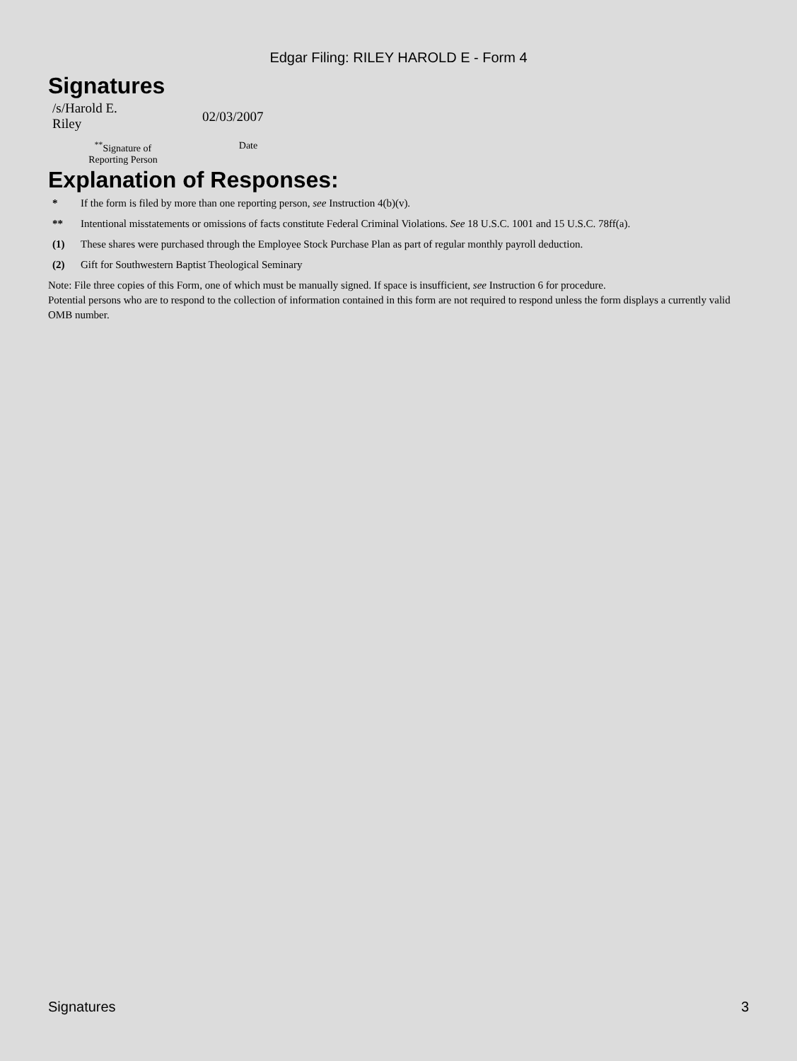Edgar Filing: RILEY HAROLD E - Form 4
Signatures
| /s/Harold E. Riley | 02/03/2007 |
| <sup>**</sup> Signature of Reporting Person | Date |
Explanation of Responses:
| * | If the form is filed by more than one reporting person, see Instruction 4(b)(v). |
| ** | Intentional misstatements or omissions of facts constitute Federal Criminal Violations. See 18 U.S.C. 1001 and 15 U.S.C. 78ff(a). |
| (1) | These shares were purchased through the Employee Stock Purchase Plan as part of regular monthly payroll deduction. |
| (2) | Gift for Southwestern Baptist Theological Seminary |
Note: File three copies of this Form, one of which must be manually signed. If space is insufficient, see Instruction 6 for procedure.
Potential persons who are to respond to the collection of information contained in this form are not required to respond unless the form displays a currently valid OMB number.
Signatures 3